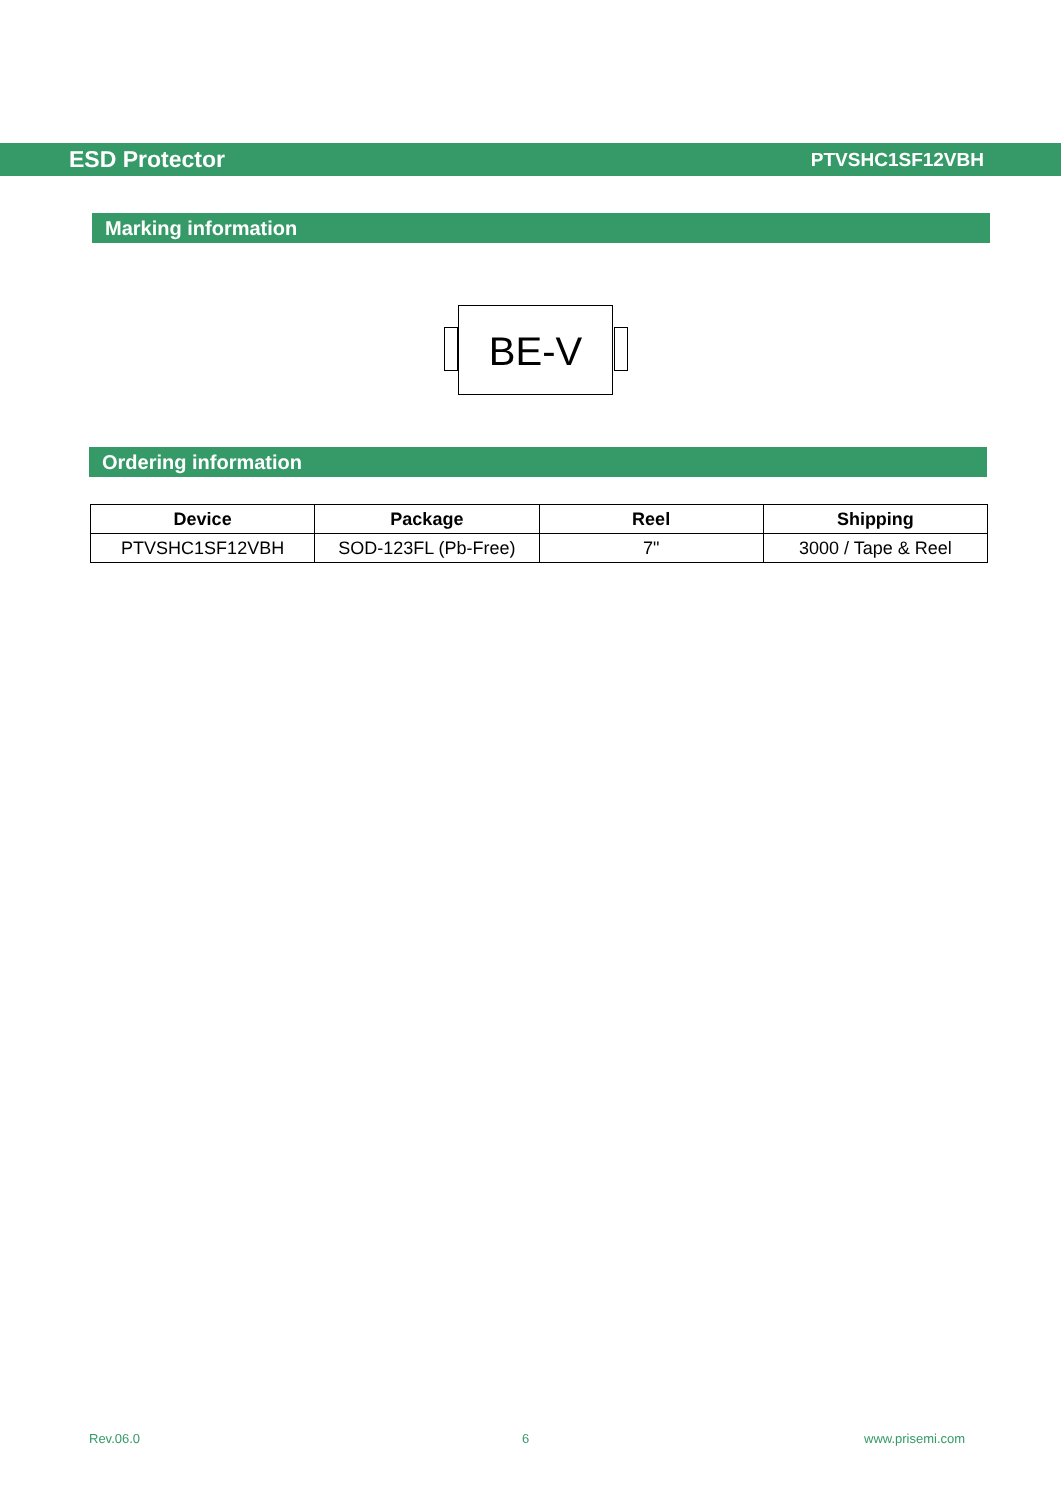ESD Protector PTVSHC1SF12VBH
Marking information
BE-V
Ordering information
| Device | Package | Reel | Shipping |
| --- | --- | --- | --- |
| PTVSHC1SF12VBH | SOD-123FL (Pb-Free) | 7" | 3000 / Tape & Reel |
Rev.06.0 6 www.prisemi.com